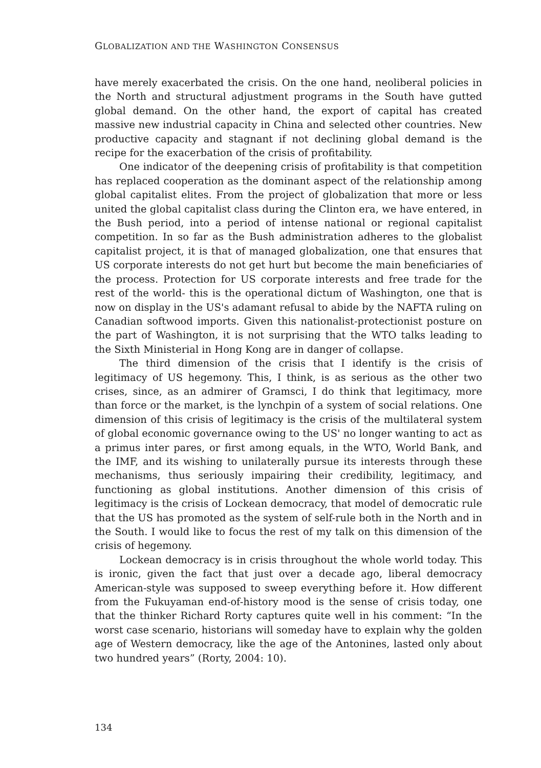GLOBALIZATION AND THE WASHINGTON CONSENSUS
have merely exacerbated the crisis. On the one hand, neoliberal policies in the North and structural adjustment programs in the South have gutted global demand. On the other hand, the export of capital has created massive new industrial capacity in China and selected other countries. New productive capacity and stagnant if not declining global demand is the recipe for the exacerbation of the crisis of profitability.
One indicator of the deepening crisis of profitability is that competition has replaced cooperation as the dominant aspect of the relationship among global capitalist elites. From the project of globalization that more or less united the global capitalist class during the Clinton era, we have entered, in the Bush period, into a period of intense national or regional capitalist competition. In so far as the Bush administration adheres to the globalist capitalist project, it is that of managed globalization, one that ensures that US corporate interests do not get hurt but become the main beneficiaries of the process. Protection for US corporate interests and free trade for the rest of the world- this is the operational dictum of Washington, one that is now on display in the US's adamant refusal to abide by the NAFTA ruling on Canadian softwood imports. Given this nationalist-protectionist posture on the part of Washington, it is not surprising that the WTO talks leading to the Sixth Ministerial in Hong Kong are in danger of collapse.
The third dimension of the crisis that I identify is the crisis of legitimacy of US hegemony. This, I think, is as serious as the other two crises, since, as an admirer of Gramsci, I do think that legitimacy, more than force or the market, is the lynchpin of a system of social relations. One dimension of this crisis of legitimacy is the crisis of the multilateral system of global economic governance owing to the US' no longer wanting to act as a primus inter pares, or first among equals, in the WTO, World Bank, and the IMF, and its wishing to unilaterally pursue its interests through these mechanisms, thus seriously impairing their credibility, legitimacy, and functioning as global institutions. Another dimension of this crisis of legitimacy is the crisis of Lockean democracy, that model of democratic rule that the US has promoted as the system of self-rule both in the North and in the South. I would like to focus the rest of my talk on this dimension of the crisis of hegemony.
Lockean democracy is in crisis throughout the whole world today. This is ironic, given the fact that just over a decade ago, liberal democracy American-style was supposed to sweep everything before it. How different from the Fukuyaman end-of-history mood is the sense of crisis today, one that the thinker Richard Rorty captures quite well in his comment: “In the worst case scenario, historians will someday have to explain why the golden age of Western democracy, like the age of the Antonines, lasted only about two hundred years” (Rorty, 2004: 10).
134